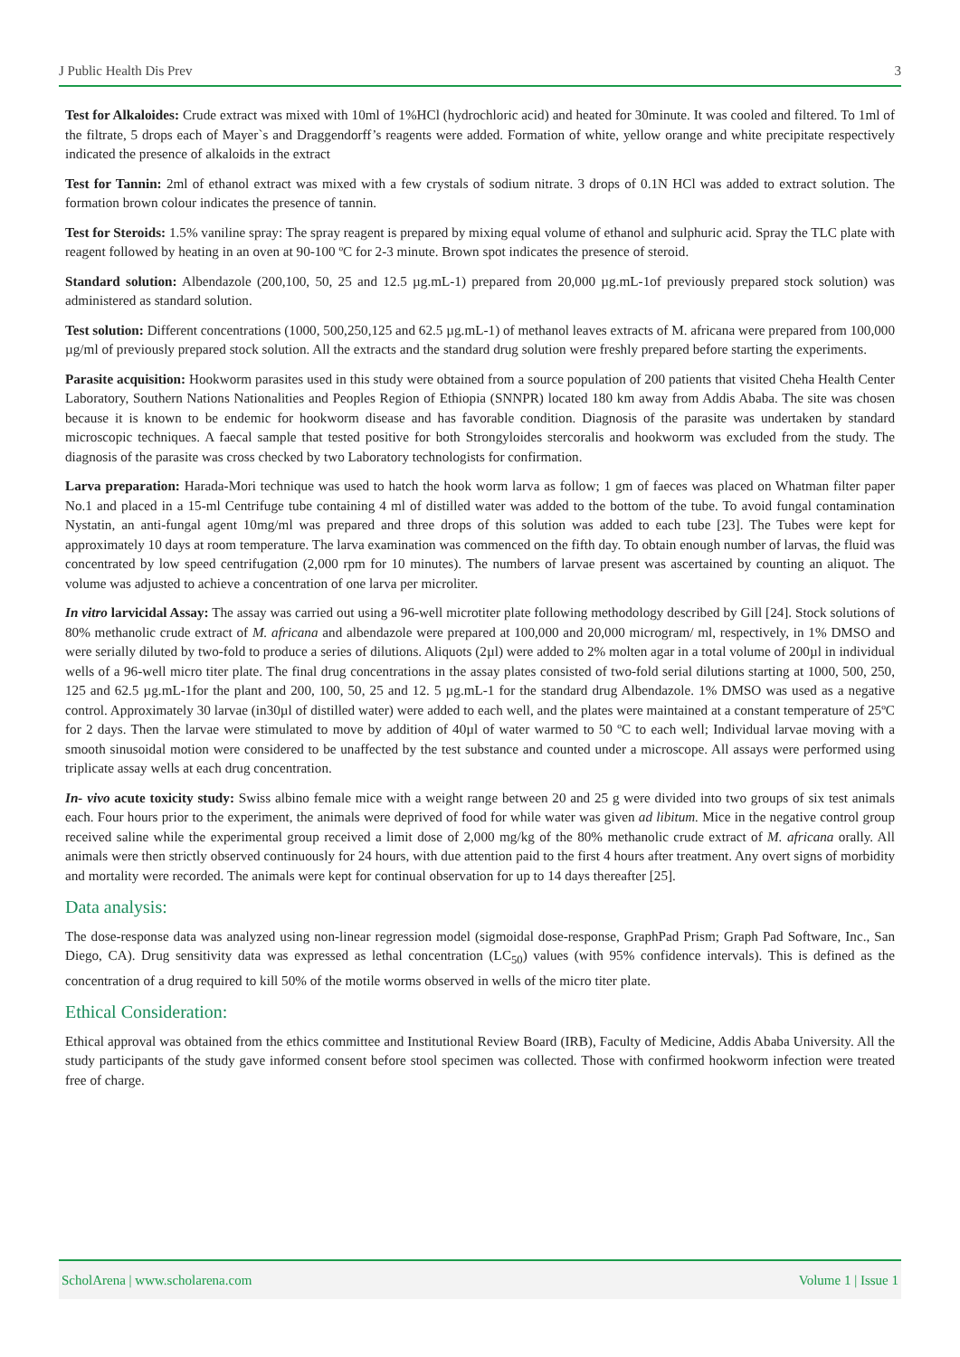J Public Health Dis Prev 3
Test for Alkaloides: Crude extract was mixed with 10ml of 1%HCl (hydrochloric acid) and heated for 30minute. It was cooled and filtered. To 1ml of the filtrate, 5 drops each of Mayer`s and Draggendorff’s reagents were added. Formation of white, yellow orange and white precipitate respectively indicated the presence of alkaloids in the extract
Test for Tannin: 2ml of ethanol extract was mixed with a few crystals of sodium nitrate. 3 drops of 0.1N HCl was added to extract solution. The formation brown colour indicates the presence of tannin.
Test for Steroids: 1.5% vaniline spray: The spray reagent is prepared by mixing equal volume of ethanol and sulphuric acid. Spray the TLC plate with reagent followed by heating in an oven at 90-100 ºC for 2-3 minute. Brown spot indicates the presence of steroid.
Standard solution: Albendazole (200,100, 50, 25 and 12.5 µg.mL-1) prepared from 20,000 µg.mL-1of previously prepared stock solution) was administered as standard solution.
Test solution: Different concentrations (1000, 500,250,125 and 62.5 µg.mL-1) of methanol leaves extracts of M. africana were prepared from 100,000 µg/ml of previously prepared stock solution. All the extracts and the standard drug solution were freshly prepared before starting the experiments.
Parasite acquisition: Hookworm parasites used in this study were obtained from a source population of 200 patients that visited Cheha Health Center Laboratory, Southern Nations Nationalities and Peoples Region of Ethiopia (SNNPR) located 180 km away from Addis Ababa. The site was chosen because it is known to be endemic for hookworm disease and has favorable condition. Diagnosis of the parasite was undertaken by standard microscopic techniques. A faecal sample that tested positive for both Strongyloides stercoralis and hookworm was excluded from the study. The diagnosis of the parasite was cross checked by two Laboratory technologists for confirmation.
Larva preparation: Harada-Mori technique was used to hatch the hook worm larva as follow; 1 gm of faeces was placed on Whatman filter paper No.1 and placed in a 15-ml Centrifuge tube containing 4 ml of distilled water was added to the bottom of the tube. To avoid fungal contamination Nystatin, an anti-fungal agent 10mg/ml was prepared and three drops of this solution was added to each tube [23]. The Tubes were kept for approximately 10 days at room temperature. The larva examination was commenced on the fifth day. To obtain enough number of larvas, the fluid was concentrated by low speed centrifugation (2,000 rpm for 10 minutes). The numbers of larvae present was ascertained by counting an aliquot. The volume was adjusted to achieve a concentration of one larva per microliter.
In vitro larvicidal Assay: The assay was carried out using a 96-well microtiter plate following methodology described by Gill [24]. Stock solutions of 80% methanolic crude extract of M. africana and albendazole were prepared at 100,000 and 20,000 microgram/ ml, respectively, in 1% DMSO and were serially diluted by two-fold to produce a series of dilutions. Aliquots (2µl) were added to 2% molten agar in a total volume of 200µl in individual wells of a 96-well micro titer plate. The final drug concentrations in the assay plates consisted of two-fold serial dilutions starting at 1000, 500, 250, 125 and 62.5 µg.mL-1for the plant and 200, 100, 50, 25 and 12. 5 µg.mL-1 for the standard drug Albendazole. 1% DMSO was used as a negative control. Approximately 30 larvae (in30µl of distilled water) were added to each well, and the plates were maintained at a constant temperature of 25ºC for 2 days. Then the larvae were stimulated to move by addition of 40µl of water warmed to 50 ºC to each well; Individual larvae moving with a smooth sinusoidal motion were considered to be unaffected by the test substance and counted under a microscope. All assays were performed using triplicate assay wells at each drug concentration.
In- vivo acute toxicity study: Swiss albino female mice with a weight range between 20 and 25 g were divided into two groups of six test animals each. Four hours prior to the experiment, the animals were deprived of food for while water was given ad libitum. Mice in the negative control group received saline while the experimental group received a limit dose of 2,000 mg/kg of the 80% methanolic crude extract of M. africana orally. All animals were then strictly observed continuously for 24 hours, with due attention paid to the first 4 hours after treatment. Any overt signs of morbidity and mortality were recorded. The animals were kept for continual observation for up to 14 days thereafter [25].
Data analysis:
The dose-response data was analyzed using non-linear regression model (sigmoidal dose-response, GraphPad Prism; Graph Pad Software, Inc., San Diego, CA). Drug sensitivity data was expressed as lethal concentration (LC<sub>50</sub>) values (with 95% confidence intervals). This is defined as the concentration of a drug required to kill 50% of the motile worms observed in wells of the micro titer plate.
Ethical Consideration:
Ethical approval was obtained from the ethics committee and Institutional Review Board (IRB), Faculty of Medicine, Addis Ababa University. All the study participants of the study gave informed consent before stool specimen was collected. Those with confirmed hookworm infection were treated free of charge.
ScholArena | www.scholarena.com Volume 1 | Issue 1